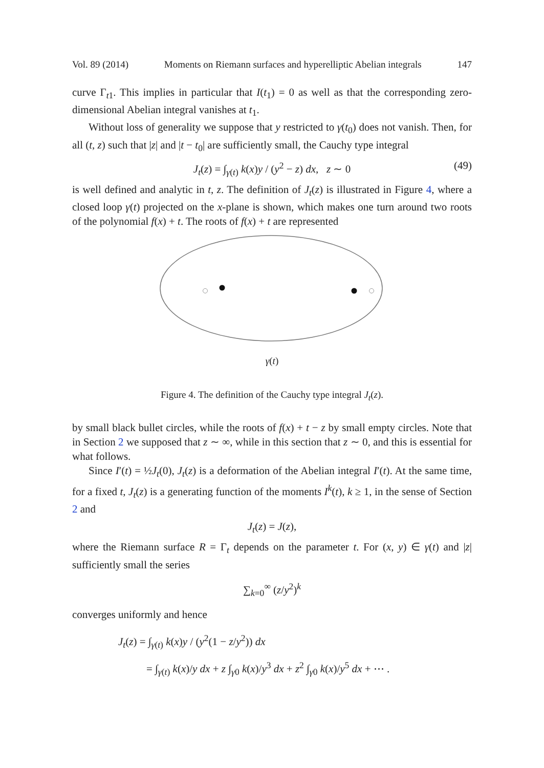Vol. 89 (2014) Moments on Riemann surfaces and hyperelliptic Abelian integrals 147
curve Γ<sub>t1</sub>. This implies in particular that I(t<sub>1</sub>) = 0 as well as that the corresponding zero-dimensional Abelian integral vanishes at t<sub>1</sub>.
Without loss of generality we suppose that y restricted to γ(t<sub>0</sub>) does not vanish. Then, for all (t, z) such that |z| and |t − t<sub>0</sub>| are sufficiently small, the Cauchy type integral
J<sub>t</sub>(z) = ∫<sub>γ(t)</sub> k(x)y / (y<sup>2</sup> − z) dx, z ∼ 0 (49)
is well defined and analytic in t, z. The definition of J<sub>t</sub>(z) is illustrated in Figure 4, where a closed loop γ(t) projected on the x-plane is shown, which makes one turn around two roots of the polynomial f(x) + t. The roots of f(x) + t are represented
γ(t)
Figure 4. The definition of the Cauchy type integral J<sub>t</sub>(z).
by small black bullet circles, while the roots of f(x) + t − z by small empty circles. Note that in Section 2 we supposed that z ∼ ∞, while in this section that z ∼ 0, and this is essential for what follows.
Since I′(t) = ½J<sub>t</sub>(0), J<sub>t</sub>(z) is a deformation of the Abelian integral I′(t). At the same time, for a fixed t, J<sub>t</sub>(z) is a generating function of the moments I<sup>k</sup>(t), k ≥ 1, in the sense of Section 2 and
J<sub>t</sub>(z) = J(z),
where the Riemann surface R = Γ<sub>t</sub> depends on the parameter t. For (x, y) ∈ γ(t) and |z| sufficiently small the series
∑<sub>k=0</sub><sup>∞</sup> (z/y<sup>2</sup>)<sup>k</sup>
converges uniformly and hence
J<sub>t</sub>(z) = ∫<sub>γ(t)</sub> k(x)y / (y<sup>2</sup>(1 − z/y<sup>2</sup>)) dx
= ∫<sub>γ(t)</sub> k(x)/y dx + z ∫<sub>γ0</sub> k(x)/y<sup>3</sup> dx + z<sup>2</sup> ∫<sub>γ0</sub> k(x)/y<sup>5</sup> dx + ⋯ .